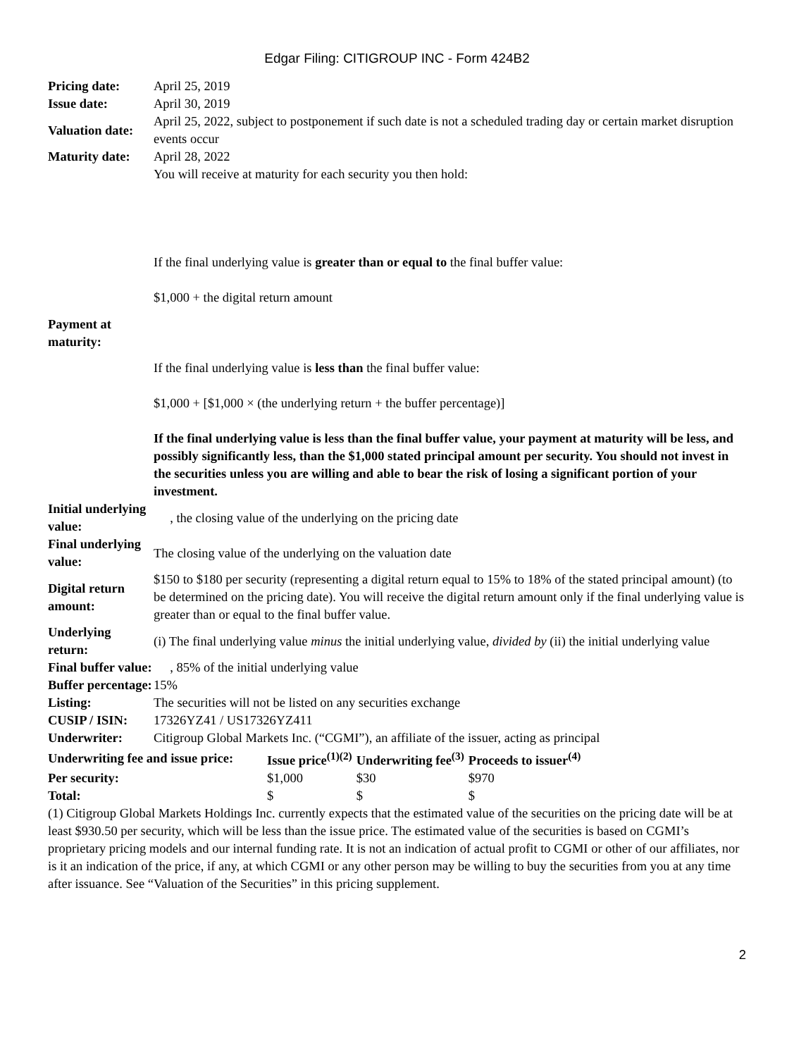Edgar Filing: CITIGROUP INC - Form 424B2
| Pricing date: | April 25, 2019 |
| Issue date: | April 30, 2019 |
| Valuation date: | April 25, 2022, subject to postponement if such date is not a scheduled trading day or certain market disruption events occur |
| Maturity date: | April 28, 2022 |
| Payment at maturity: | You will receive at maturity for each security you then hold: If the final underlying value is greater than or equal to the final buffer value: $1,000 + the digital return amount If the final underlying value is less than the final buffer value: $1,000 + [$1,000 × (the underlying return + the buffer percentage)] If the final underlying value is less than the final buffer value, your payment at maturity will be less, and possibly significantly less, than the $1,000 stated principal amount per security. You should not invest in the securities unless you are willing and able to bear the risk of losing a significant portion of your investment. |
| Initial underlying value: | , the closing value of the underlying on the pricing date |
| Final underlying value: | The closing value of the underlying on the valuation date |
| Digital return amount: | $150 to $180 per security (representing a digital return equal to 15% to 18% of the stated principal amount) (to be determined on the pricing date). You will receive the digital return amount only if the final underlying value is greater than or equal to the final buffer value. |
| Underlying return: | (i) The final underlying value minus the initial underlying value, divided by (ii) the initial underlying value |
| Final buffer value: | , 85% of the initial underlying value |
| Buffer percentage: | 15% |
| Listing: | The securities will not be listed on any securities exchange |
| CUSIP / ISIN: | 17326YZ41 / US17326YZ411 |
| Underwriter: | Citigroup Global Markets Inc. (“CGMI”), an affiliate of the issuer, acting as principal |
| Underwriting fee and issue price: | Issue price<sup>(1)(2)</sup> | Underwriting fee<sup>(3)</sup> | Proceeds to issuer<sup>(4)</sup> |
| --- | --- | --- | --- |
| Per security: | $1,000 | $30 | $970 |
| Total: | $ | $ | $ |
(1) Citigroup Global Markets Holdings Inc. currently expects that the estimated value of the securities on the pricing date will be at least $930.50 per security, which will be less than the issue price. The estimated value of the securities is based on CGMI’s proprietary pricing models and our internal funding rate. It is not an indication of actual profit to CGMI or other of our affiliates, nor is it an indication of the price, if any, at which CGMI or any other person may be willing to buy the securities from you at any time after issuance. See “Valuation of the Securities” in this pricing supplement.
2